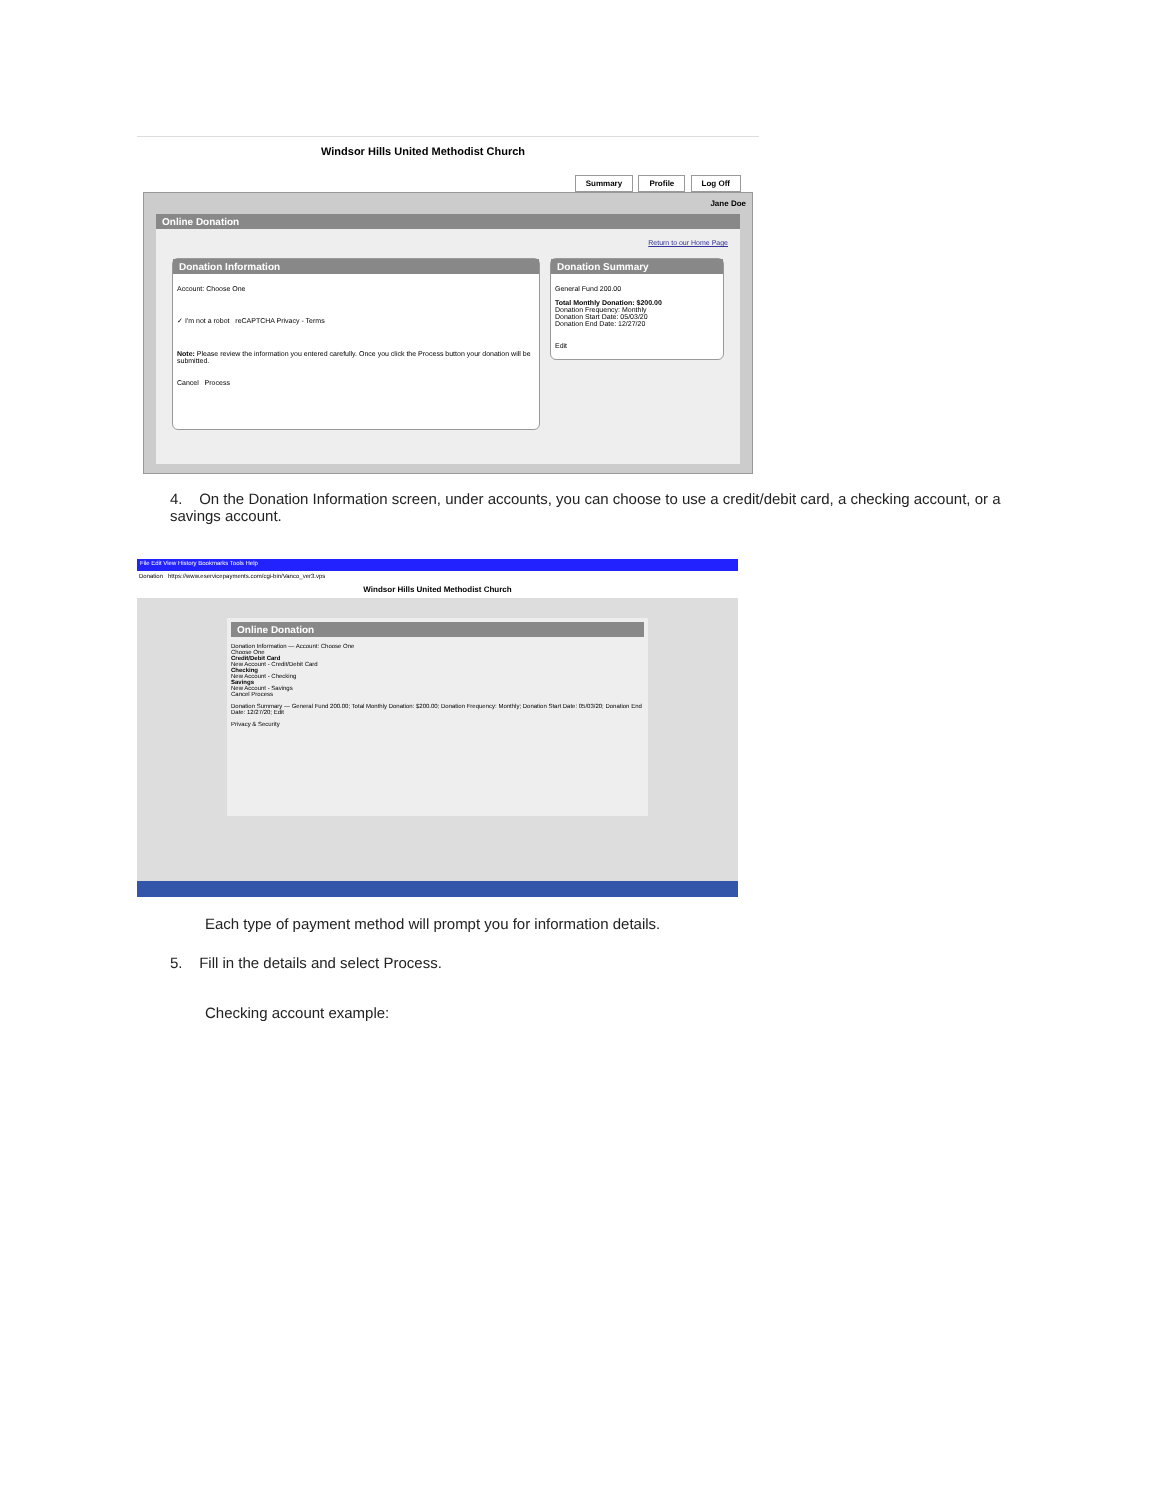Windsor Hills United Methodist Church
Summary Profile Log Off
Jane Doe
Online Donation
Return to our Home Page
Donation Information
Account: Choose One
✓ I'm not a robot reCAPTCHA Privacy - Terms
Note: Please review the information you entered carefully. Once you click the Process button your donation will be submitted.
Cancel Process
Donation Summary
General Fund 200.00
Total Monthly Donation: $200.00
Donation Frequency: Monthly
Donation Start Date: 05/03/20
Donation End Date: 12/27/20
Edit
4. On the Donation Information screen, under accounts, you can choose to use a credit/debit card, a checking account, or a savings account.
File Edit View History Bookmarks Tools Help
Donation https://www.eservicepayments.com/cgi-bin/Vanco_ver3.vps
Windsor Hills United Methodist Church
Online Donation
Donation Information — Account: Choose One
Choose One
Credit/Debit Card
New Account - Credit/Debit Card
Checking
New Account - Checking
Savings
New Account - Savings
Cancel Process
Donation Summary — General Fund 200.00; Total Monthly Donation: $200.00; Donation Frequency: Monthly; Donation Start Date: 05/03/20; Donation End Date: 12/27/20; Edit
Privacy & Security
Each type of payment method will prompt you for information details.
5. Fill in the details and select Process.
Checking account example: